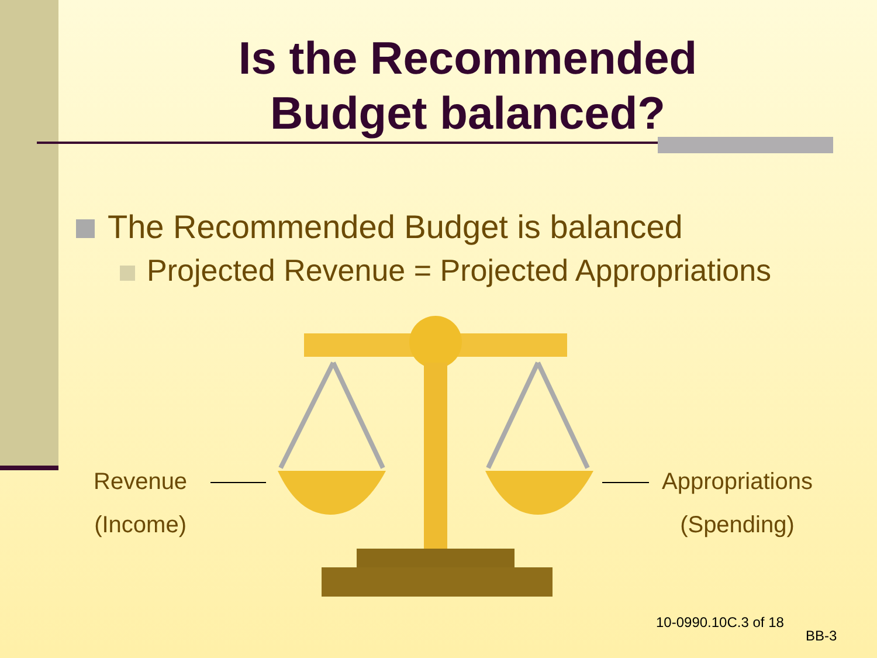Is the Recommended
Budget balanced?
The Recommended Budget is balanced
Projected Revenue = Projected Appropriations
Revenue
(Income)
Appropriations
(Spending)
10-0990.10C.3 of 18
BB-3